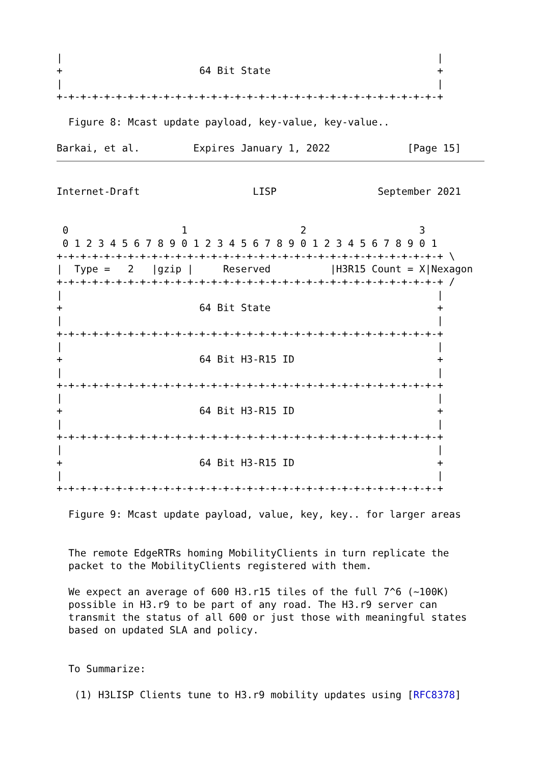|                                                               |
+                       64 Bit State                            +
|                                                               |
+-+-+-+-+-+-+-+-+-+-+-+-+-+-+-+-+-+-+-+-+-+-+-+-+-+-+-+-+-+-+-+-+

  Figure 8: Mcast update payload, key-value, key-value..

Barkai, et al.         Expires January 1, 2022             [Page 15]
Internet-Draft                   LISP                 September 2021


 0                   1                   2                   3
 0 1 2 3 4 5 6 7 8 9 0 1 2 3 4 5 6 7 8 9 0 1 2 3 4 5 6 7 8 9 0 1
+-+-+-+-+-+-+-+-+-+-+-+-+-+-+-+-+-+-+-+-+-+-+-+-+-+-+-+-+-+-+-+-+ \
|  Type =   2   |gzip |     Reserved          |H3R15 Count = X|Nexagon
+-+-+-+-+-+-+-+-+-+-+-+-+-+-+-+-+-+-+-+-+-+-+-+-+-+-+-+-+-+-+-+-+ /
|                                                               |
+                       64 Bit State                            +
|                                                               |
+-+-+-+-+-+-+-+-+-+-+-+-+-+-+-+-+-+-+-+-+-+-+-+-+-+-+-+-+-+-+-+-+
|                                                               |
+                       64 Bit H3-R15 ID                        +
|                                                               |
+-+-+-+-+-+-+-+-+-+-+-+-+-+-+-+-+-+-+-+-+-+-+-+-+-+-+-+-+-+-+-+-+
|                                                               |
+                       64 Bit H3-R15 ID                        +
|                                                               |
+-+-+-+-+-+-+-+-+-+-+-+-+-+-+-+-+-+-+-+-+-+-+-+-+-+-+-+-+-+-+-+-+
|                                                               |
+                       64 Bit H3-R15 ID                        +
|                                                               |
+-+-+-+-+-+-+-+-+-+-+-+-+-+-+-+-+-+-+-+-+-+-+-+-+-+-+-+-+-+-+-+-+

  Figure 9: Mcast update payload, value, key, key.. for larger areas


  The remote EdgeRTRs homing MobilityClients in turn replicate the
  packet to the MobilityClients registered with them.

  We expect an average of 600 H3.r15 tiles of the full 7^6 (~100K)
  possible in H3.r9 to be part of any road. The H3.r9 server can
  transmit the status of all 600 or just those with meaningful states
  based on updated SLA and policy.


  To Summarize:

   (1) H3LISP Clients tune to H3.r9 mobility updates using [RFC8378]